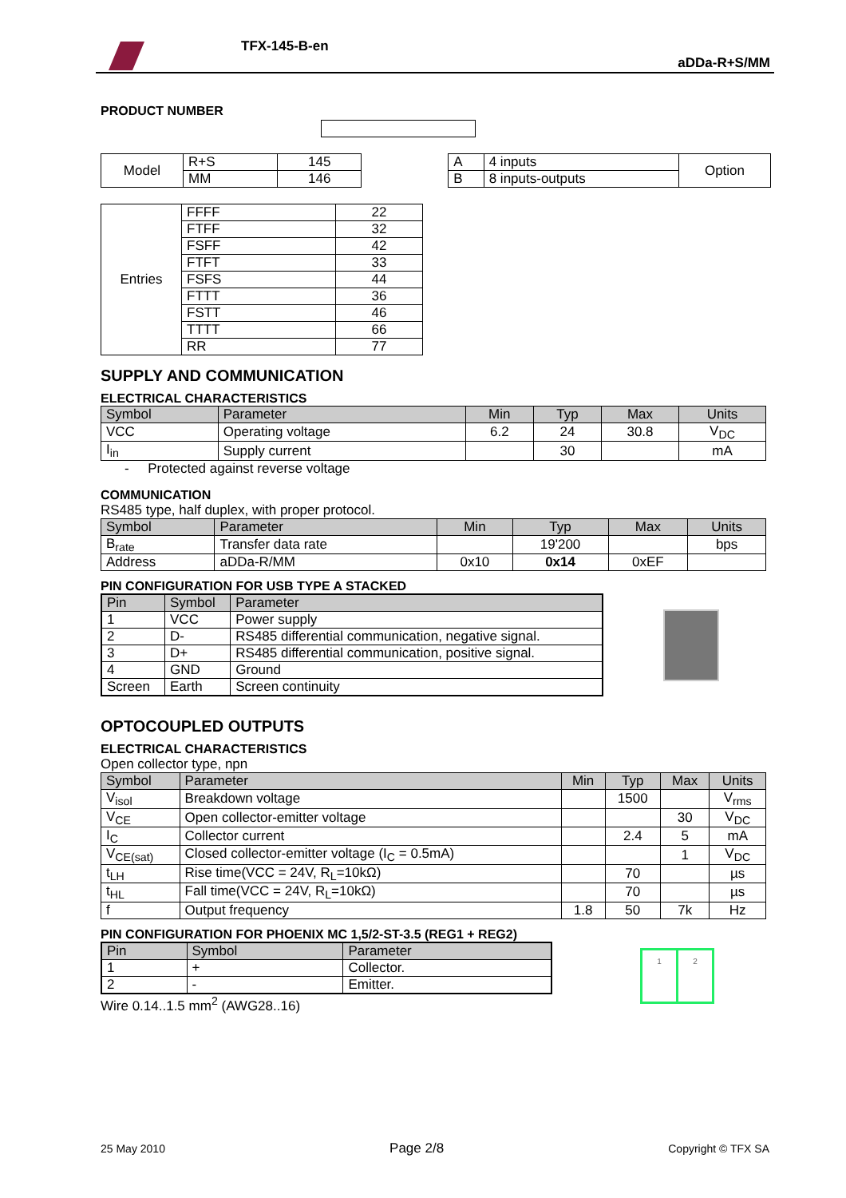TFX-145-B-en
aDDa-R+S/MM
PRODUCT NUMBER
| Model | R+S | 145 |
| | MM | 146 |
| A | 4 inputs | Option |
| B | 8 inputs-outputs | |
| Entries | FFFF | 22 |
| | FTFF | 32 |
| | FSFF | 42 |
| | FTFT | 33 |
| | FSFS | 44 |
| | FTTT | 36 |
| | FSTT | 46 |
| | TTTT | 66 |
| | RR | 77 |
SUPPLY AND COMMUNICATION
ELECTRICAL CHARACTERISTICS
| Symbol | Parameter | Min | Typ | Max | Units |
| --- | --- | --- | --- | --- | --- |
| VCC | Operating voltage | 6.2 | 24 | 30.8 | V<sub>DC</sub> |
| I<sub>in</sub> | Supply current | | 30 | | mA |
- Protected against reverse voltage
COMMUNICATION
RS485 type, half duplex, with proper protocol.
| Symbol | Parameter | Min | Typ | Max | Units |
| --- | --- | --- | --- | --- | --- |
| B<sub>rate</sub> | Transfer data rate | | 19'200 | | bps |
| Address | aDDa-R/MM | 0x10 | 0x14 | 0xEF | |
PIN CONFIGURATION FOR USB TYPE A STACKED
| Pin | Symbol | Parameter |
| --- | --- | --- |
| 1 | VCC | Power supply |
| 2 | D- | RS485 differential communication, negative signal. |
| 3 | D+ | RS485 differential communication, positive signal. |
| 4 | GND | Ground |
| Screen | Earth | Screen continuity |
OPTOCOUPLED OUTPUTS
ELECTRICAL CHARACTERISTICS
Open collector type, npn
| Symbol | Parameter | Min | Typ | Max | Units |
| --- | --- | --- | --- | --- | --- |
| V<sub>isol</sub> | Breakdown voltage | | 1500 | | V<sub>rms</sub> |
| V<sub>CE</sub> | Open collector-emitter voltage | | | 30 | V<sub>DC</sub> |
| I<sub>C</sub> | Collector current | | 2.4 | 5 | mA |
| V<sub>CE(sat)</sub> | Closed collector-emitter voltage (I<sub>C</sub> = 0.5mA) | | | 1 | V<sub>DC</sub> |
| t<sub>LH</sub> | Rise time(VCC = 24V, R<sub>L</sub>=10kΩ) | | 70 | | µs |
| t<sub>HL</sub> | Fall time(VCC = 24V, R<sub>L</sub>=10kΩ) | | 70 | | µs |
| f | Output frequency | 1.8 | 50 | 7k | Hz |
PIN CONFIGURATION FOR PHOENIX MC 1,5/2-ST-3.5 (REG1 + REG2)
| Pin | Symbol | Parameter |
| --- | --- | --- |
| 1 | + | Collector. |
| 2 | - | Emitter. |
Wire 0.14..1.5 mm<sup>2</sup> (AWG28..16)
1 2
25 May 2010 Page 2/8 Copyright © TFX SA